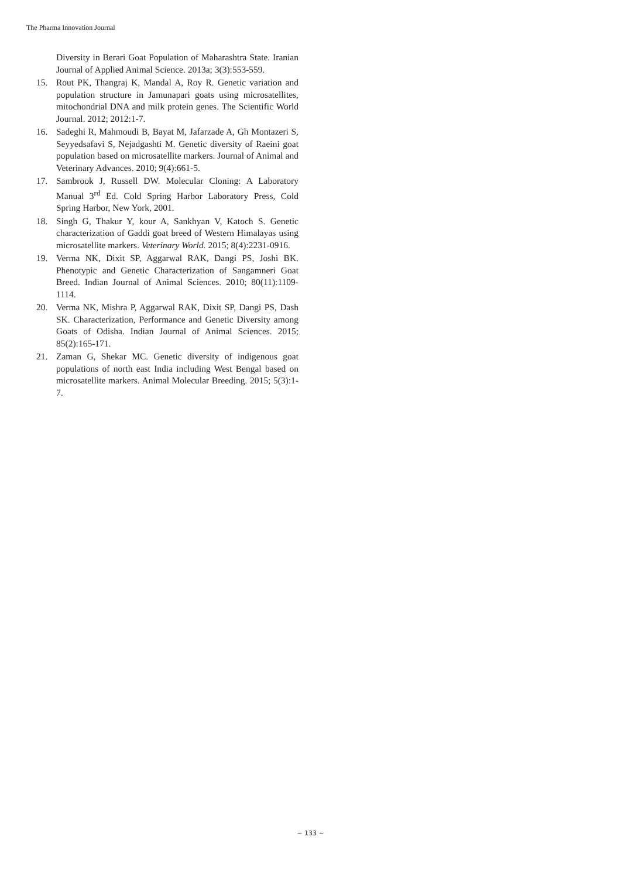The Pharma Innovation Journal
Diversity in Berari Goat Population of Maharashtra State. Iranian Journal of Applied Animal Science. 2013a; 3(3):553-559.
15. Rout PK, Thangraj K, Mandal A, Roy R. Genetic variation and population structure in Jamunapari goats using microsatellites, mitochondrial DNA and milk protein genes. The Scientific World Journal. 2012; 2012:1-7.
16. Sadeghi R, Mahmoudi B, Bayat M, Jafarzade A, Gh Montazeri S, Seyyedsafavi S, Nejadgashti M. Genetic diversity of Raeini goat population based on microsatellite markers. Journal of Animal and Veterinary Advances. 2010; 9(4):661-5.
17. Sambrook J, Russell DW. Molecular Cloning: A Laboratory Manual 3<sup>rd</sup> Ed. Cold Spring Harbor Laboratory Press, Cold Spring Harbor, New York, 2001.
18. Singh G, Thakur Y, kour A, Sankhyan V, Katoch S. Genetic characterization of Gaddi goat breed of Western Himalayas using microsatellite markers. Veterinary World. 2015; 8(4):2231-0916.
19. Verma NK, Dixit SP, Aggarwal RAK, Dangi PS, Joshi BK. Phenotypic and Genetic Characterization of Sangamneri Goat Breed. Indian Journal of Animal Sciences. 2010; 80(11):1109-1114.
20. Verma NK, Mishra P, Aggarwal RAK, Dixit SP, Dangi PS, Dash SK. Characterization, Performance and Genetic Diversity among Goats of Odisha. Indian Journal of Animal Sciences. 2015; 85(2):165-171.
21. Zaman G, Shekar MC. Genetic diversity of indigenous goat populations of north east India including West Bengal based on microsatellite markers. Animal Molecular Breeding. 2015; 5(3):1-7.
~ 133 ~